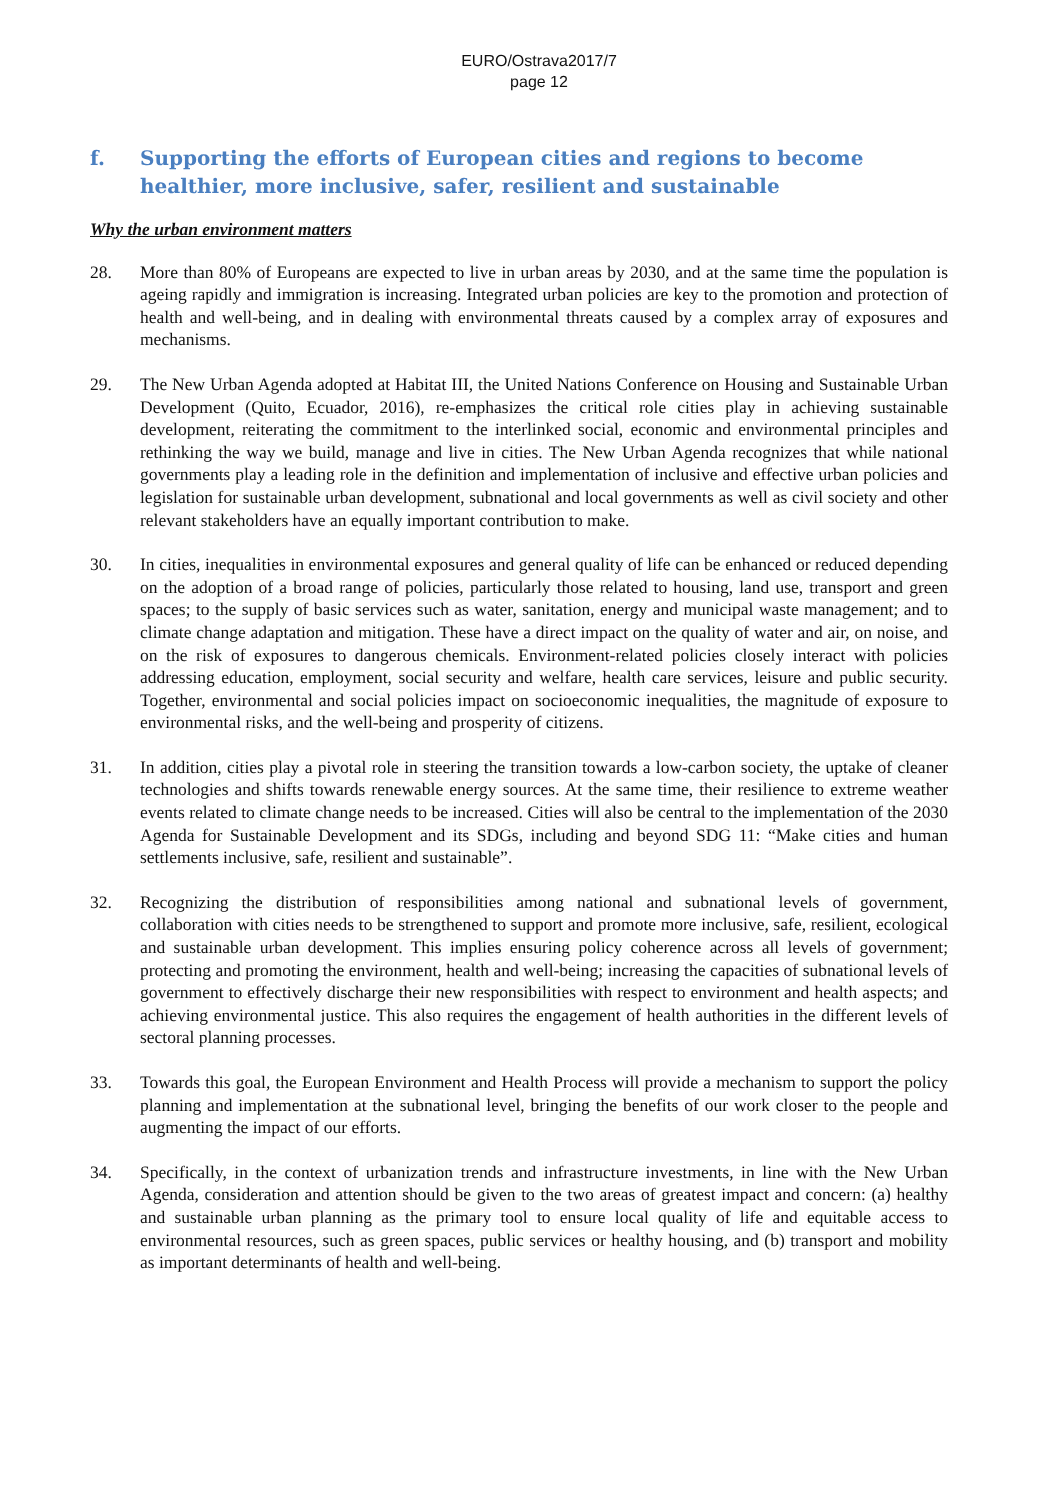EURO/Ostrava2017/7
page 12
f. Supporting the efforts of European cities and regions to become healthier, more inclusive, safer, resilient and sustainable
Why the urban environment matters
28. More than 80% of Europeans are expected to live in urban areas by 2030, and at the same time the population is ageing rapidly and immigration is increasing. Integrated urban policies are key to the promotion and protection of health and well-being, and in dealing with environmental threats caused by a complex array of exposures and mechanisms.
29. The New Urban Agenda adopted at Habitat III, the United Nations Conference on Housing and Sustainable Urban Development (Quito, Ecuador, 2016), re-emphasizes the critical role cities play in achieving sustainable development, reiterating the commitment to the interlinked social, economic and environmental principles and rethinking the way we build, manage and live in cities. The New Urban Agenda recognizes that while national governments play a leading role in the definition and implementation of inclusive and effective urban policies and legislation for sustainable urban development, subnational and local governments as well as civil society and other relevant stakeholders have an equally important contribution to make.
30. In cities, inequalities in environmental exposures and general quality of life can be enhanced or reduced depending on the adoption of a broad range of policies, particularly those related to housing, land use, transport and green spaces; to the supply of basic services such as water, sanitation, energy and municipal waste management; and to climate change adaptation and mitigation. These have a direct impact on the quality of water and air, on noise, and on the risk of exposures to dangerous chemicals. Environment-related policies closely interact with policies addressing education, employment, social security and welfare, health care services, leisure and public security. Together, environmental and social policies impact on socioeconomic inequalities, the magnitude of exposure to environmental risks, and the well-being and prosperity of citizens.
31. In addition, cities play a pivotal role in steering the transition towards a low-carbon society, the uptake of cleaner technologies and shifts towards renewable energy sources. At the same time, their resilience to extreme weather events related to climate change needs to be increased. Cities will also be central to the implementation of the 2030 Agenda for Sustainable Development and its SDGs, including and beyond SDG 11: “Make cities and human settlements inclusive, safe, resilient and sustainable”.
32. Recognizing the distribution of responsibilities among national and subnational levels of government, collaboration with cities needs to be strengthened to support and promote more inclusive, safe, resilient, ecological and sustainable urban development. This implies ensuring policy coherence across all levels of government; protecting and promoting the environment, health and well-being; increasing the capacities of subnational levels of government to effectively discharge their new responsibilities with respect to environment and health aspects; and achieving environmental justice. This also requires the engagement of health authorities in the different levels of sectoral planning processes.
33. Towards this goal, the European Environment and Health Process will provide a mechanism to support the policy planning and implementation at the subnational level, bringing the benefits of our work closer to the people and augmenting the impact of our efforts.
34. Specifically, in the context of urbanization trends and infrastructure investments, in line with the New Urban Agenda, consideration and attention should be given to the two areas of greatest impact and concern: (a) healthy and sustainable urban planning as the primary tool to ensure local quality of life and equitable access to environmental resources, such as green spaces, public services or healthy housing, and (b) transport and mobility as important determinants of health and well-being.